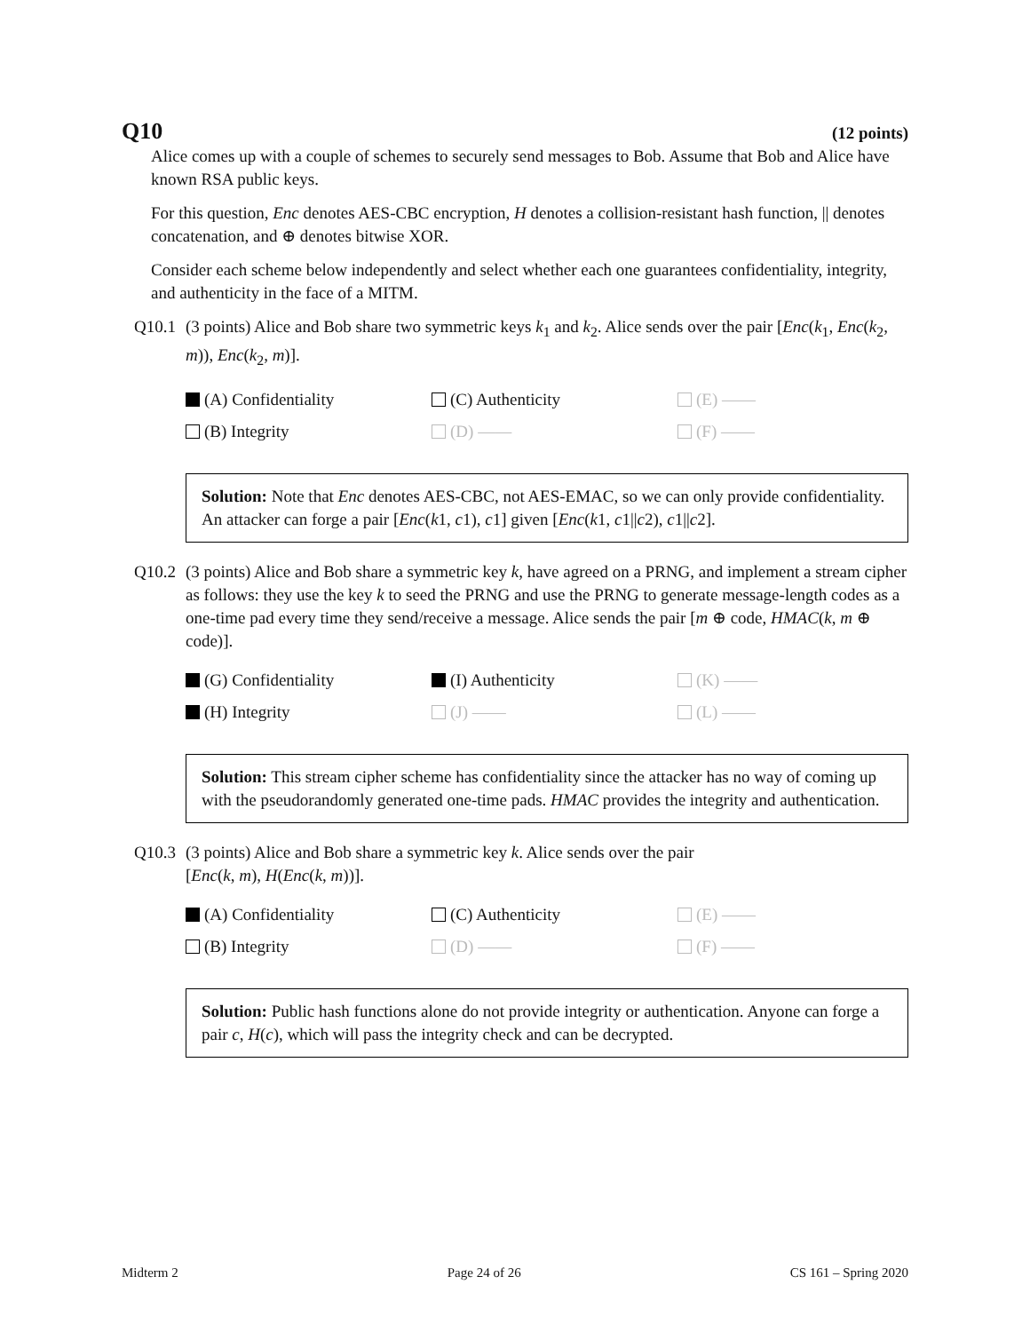Q10 (12 points)
Alice comes up with a couple of schemes to securely send messages to Bob. Assume that Bob and Alice have known RSA public keys.
For this question, Enc denotes AES-CBC encryption, H denotes a collision-resistant hash function, || denotes concatenation, and ⊕ denotes bitwise XOR.
Consider each scheme below independently and select whether each one guarantees confidentiality, integrity, and authenticity in the face of a MITM.
Q10.1 (3 points) Alice and Bob share two symmetric keys k<sub>1</sub> and k<sub>2</sub>. Alice sends over the pair [Enc(k<sub>1</sub>, Enc(k<sub>2</sub>, m)), Enc(k<sub>2</sub>, m)].
(A) Confidentiality (C) Authenticity (E) —— (B) Integrity (D) —— (F) ——
Solution: Note that Enc denotes AES-CBC, not AES-EMAC, so we can only provide confidentiality. An attacker can forge a pair [Enc(k1, c1), c1] given [Enc(k1, c1||c2), c1||c2].
Q10.2 (3 points) Alice and Bob share a symmetric key k, have agreed on a PRNG, and implement a stream cipher as follows: they use the key k to seed the PRNG and use the PRNG to generate message-length codes as a one-time pad every time they send/receive a message. Alice sends the pair [m ⊕ code, HMAC(k, m ⊕ code)].
(G) Confidentiality (I) Authenticity (K) —— (H) Integrity (J) —— (L) ——
Solution: This stream cipher scheme has confidentiality since the attacker has no way of coming up with the pseudorandomly generated one-time pads. HMAC provides the integrity and authentication.
Q10.3 (3 points) Alice and Bob share a symmetric key k. Alice sends over the pair
[Enc(k, m), H(Enc(k, m))].
(A) Confidentiality (C) Authenticity (E) —— (B) Integrity (D) —— (F) ——
Solution: Public hash functions alone do not provide integrity or authentication. Anyone can forge a pair c, H(c), which will pass the integrity check and can be decrypted.
Midterm 2 Page 24 of 26 CS 161 – Spring 2020